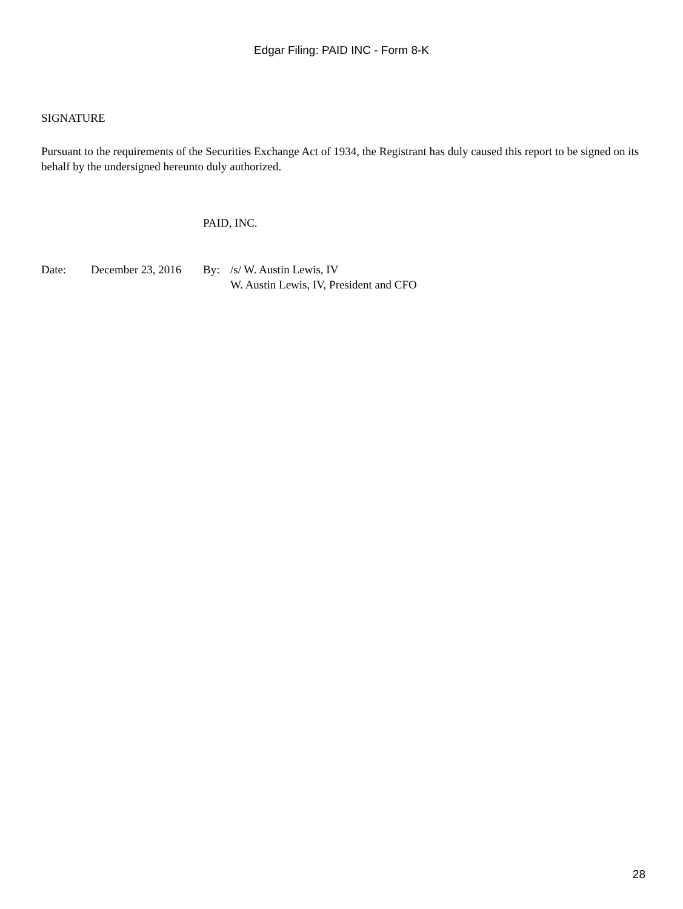Edgar Filing: PAID INC - Form 8-K
SIGNATURE
Pursuant to the requirements of the Securities Exchange Act of 1934, the Registrant has duly caused this report to be signed on its behalf by the undersigned hereunto duly authorized.
PAID, INC.
| Date: | December 23, 2016 | By: | /s/ W. Austin Lewis, IV |
| | | | W. Austin Lewis, IV, President and CFO |
28